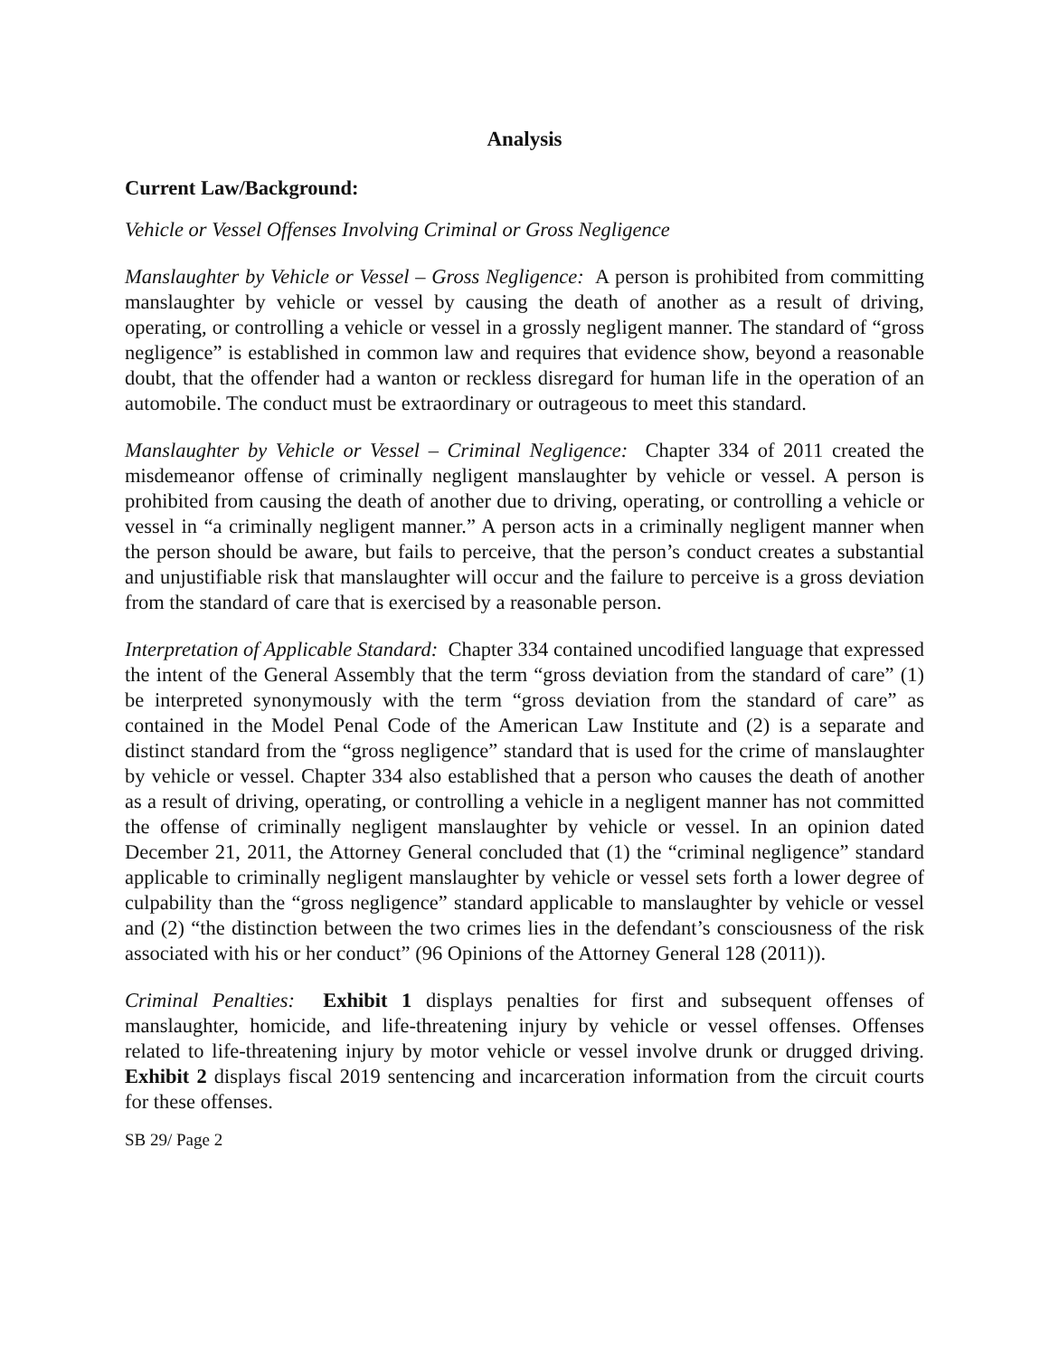Analysis
Current Law/Background:
Vehicle or Vessel Offenses Involving Criminal or Gross Negligence
Manslaughter by Vehicle or Vessel – Gross Negligence: A person is prohibited from committing manslaughter by vehicle or vessel by causing the death of another as a result of driving, operating, or controlling a vehicle or vessel in a grossly negligent manner. The standard of “gross negligence” is established in common law and requires that evidence show, beyond a reasonable doubt, that the offender had a wanton or reckless disregard for human life in the operation of an automobile. The conduct must be extraordinary or outrageous to meet this standard.
Manslaughter by Vehicle or Vessel – Criminal Negligence: Chapter 334 of 2011 created the misdemeanor offense of criminally negligent manslaughter by vehicle or vessel. A person is prohibited from causing the death of another due to driving, operating, or controlling a vehicle or vessel in “a criminally negligent manner.” A person acts in a criminally negligent manner when the person should be aware, but fails to perceive, that the person’s conduct creates a substantial and unjustifiable risk that manslaughter will occur and the failure to perceive is a gross deviation from the standard of care that is exercised by a reasonable person.
Interpretation of Applicable Standard: Chapter 334 contained uncodified language that expressed the intent of the General Assembly that the term “gross deviation from the standard of care” (1) be interpreted synonymously with the term “gross deviation from the standard of care” as contained in the Model Penal Code of the American Law Institute and (2) is a separate and distinct standard from the “gross negligence” standard that is used for the crime of manslaughter by vehicle or vessel. Chapter 334 also established that a person who causes the death of another as a result of driving, operating, or controlling a vehicle in a negligent manner has not committed the offense of criminally negligent manslaughter by vehicle or vessel. In an opinion dated December 21, 2011, the Attorney General concluded that (1) the “criminal negligence” standard applicable to criminally negligent manslaughter by vehicle or vessel sets forth a lower degree of culpability than the “gross negligence” standard applicable to manslaughter by vehicle or vessel and (2) “the distinction between the two crimes lies in the defendant’s consciousness of the risk associated with his or her conduct” (96 Opinions of the Attorney General 128 (2011)).
Criminal Penalties: Exhibit 1 displays penalties for first and subsequent offenses of manslaughter, homicide, and life-threatening injury by vehicle or vessel offenses. Offenses related to life-threatening injury by motor vehicle or vessel involve drunk or drugged driving. Exhibit 2 displays fiscal 2019 sentencing and incarceration information from the circuit courts for these offenses.
SB 29/ Page 2